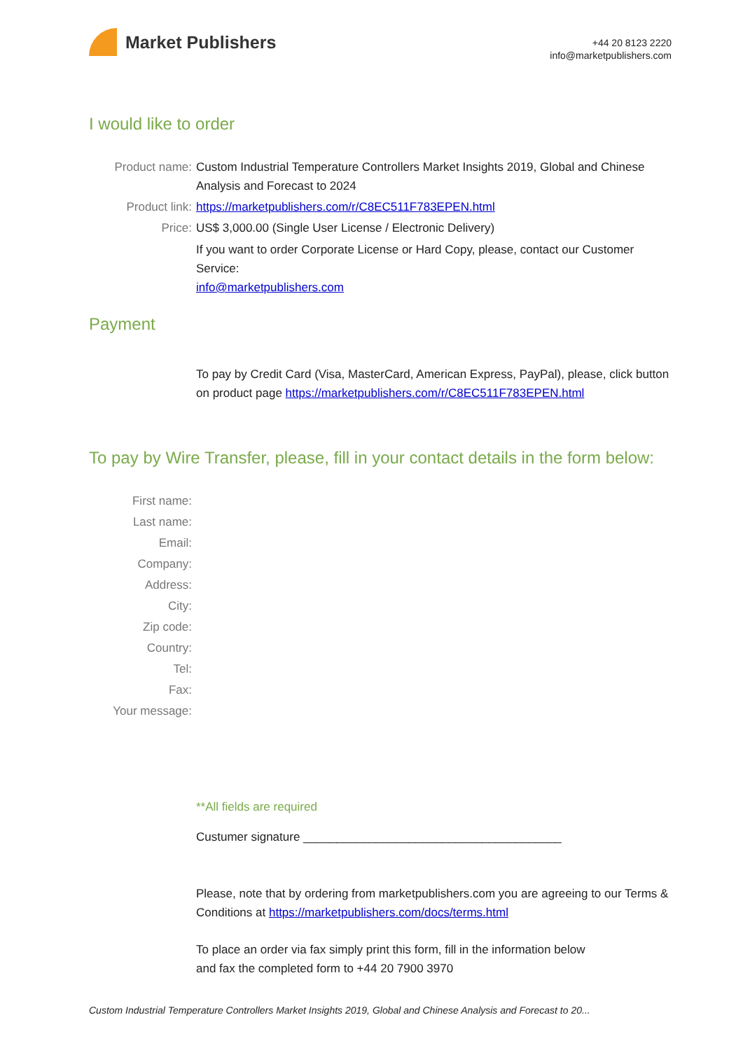Market Publishers
+44 20 8123 2220
info@marketpublishers.com
I would like to order
Product name: Custom Industrial Temperature Controllers Market Insights 2019, Global and Chinese Analysis and Forecast to 2024
Product link: https://marketpublishers.com/r/C8EC511F783EPEN.html
Price: US$ 3,000.00 (Single User License / Electronic Delivery)
If you want to order Corporate License or Hard Copy, please, contact our Customer Service:
info@marketpublishers.com
Payment
To pay by Credit Card (Visa, MasterCard, American Express, PayPal), please, click button on product page https://marketpublishers.com/r/C8EC511F783EPEN.html
To pay by Wire Transfer, please, fill in your contact details in the form below:
First name:
Last name:
Email:
Company:
Address:
City:
Zip code:
Country:
Tel:
Fax:
Your message:
**All fields are required
Custumer signature _______________________________________
Please, note that by ordering from marketpublishers.com you are agreeing to our Terms & Conditions at https://marketpublishers.com/docs/terms.html
To place an order via fax simply print this form, fill in the information below
and fax the completed form to +44 20 7900 3970
Custom Industrial Temperature Controllers Market Insights 2019, Global and Chinese Analysis and Forecast to 20...